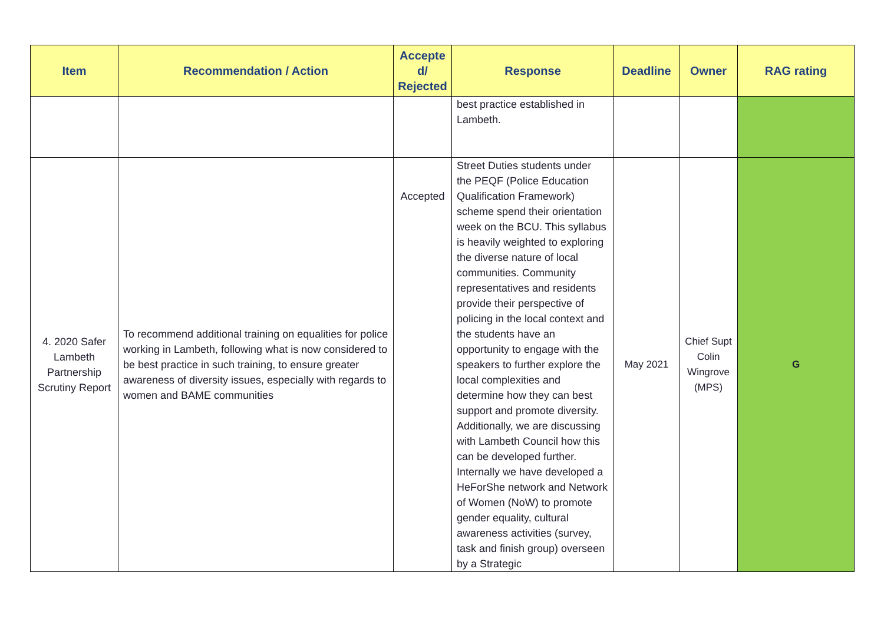| Item | Recommendation / Action | Accepte d/ Rejected | Response | Deadline | Owner | RAG rating |
| --- | --- | --- | --- | --- | --- | --- |
| | | | best practice established in Lambeth. | | | |
| 4. 2020 Safer Lambeth Partnership Scrutiny Report | To recommend additional training on equalities for police working in Lambeth, following what is now considered to be best practice in such training, to ensure greater awareness of diversity issues, especially with regards to women and BAME communities | Accepted | Street Duties students under the PEQF (Police Education Qualification Framework) scheme spend their orientation week on the BCU. This syllabus is heavily weighted to exploring the diverse nature of local communities. Community representatives and residents provide their perspective of policing in the local context and the students have an opportunity to engage with the speakers to further explore the local complexities and determine how they can best support and promote diversity. Additionally, we are discussing with Lambeth Council how this can be developed further. Internally we have developed a HeForShe network and Network of Women (NoW) to promote gender equality, cultural awareness activities (survey, task and finish group) overseen by a Strategic | May 2021 | Chief Supt Colin Wingrove (MPS) | G |